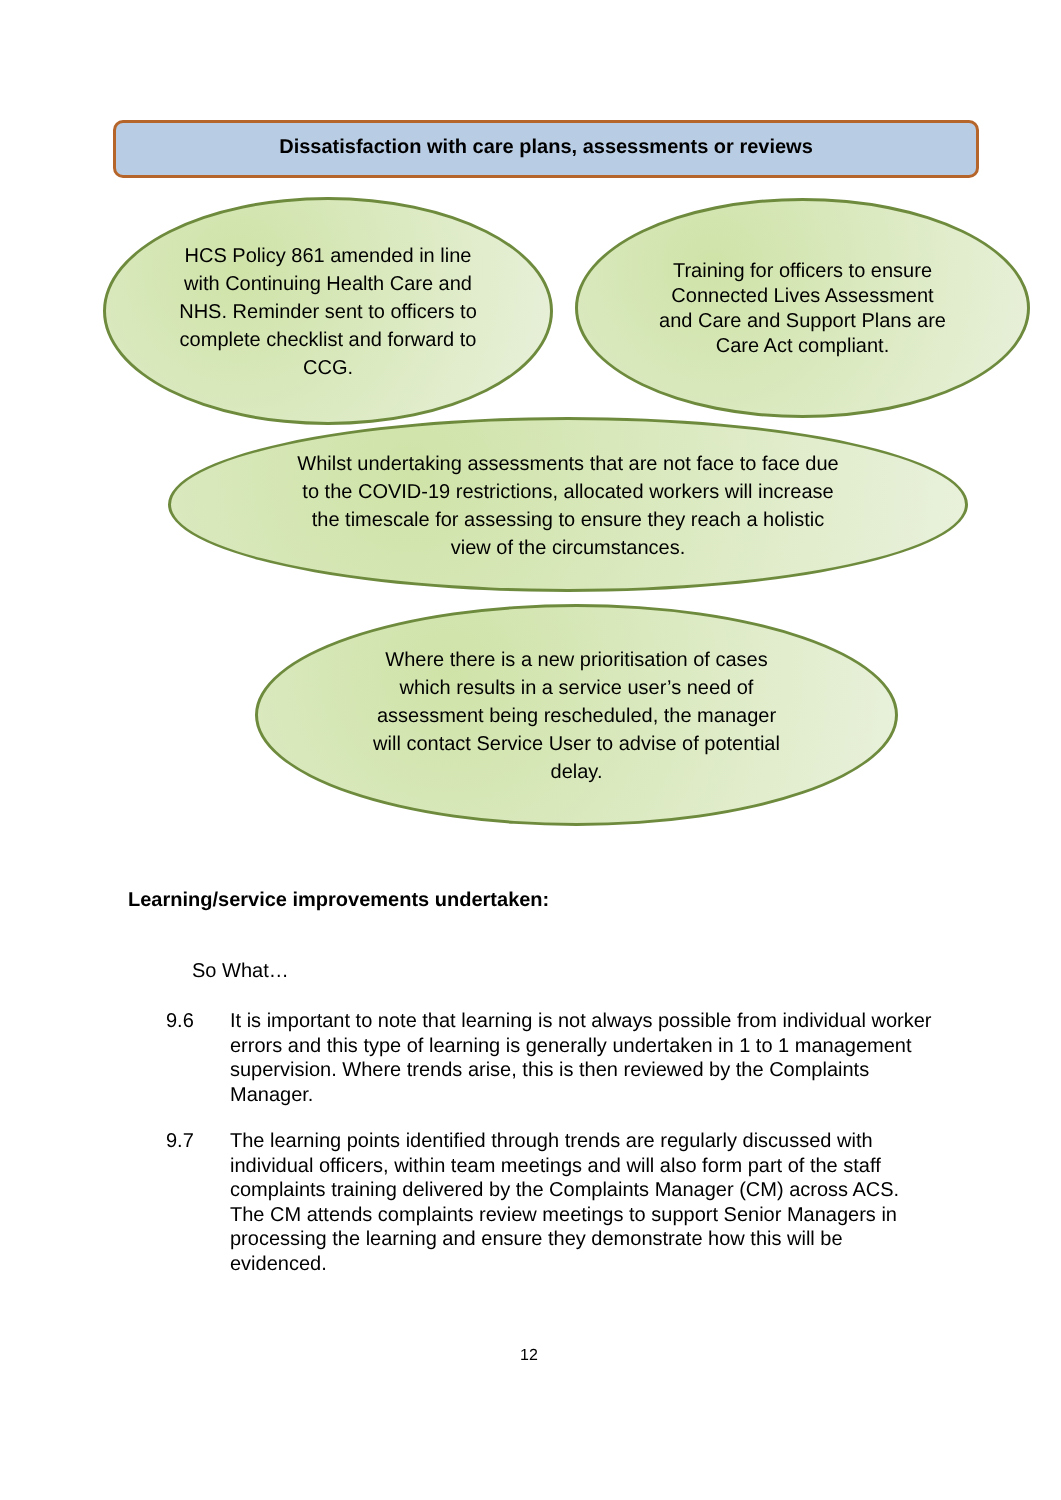Dissatisfaction with care plans, assessments or reviews
HCS Policy 861 amended in line with Continuing Health Care and NHS. Reminder sent to officers to complete checklist and forward to CCG.
Training for officers to ensure Connected Lives Assessment and Care and Support Plans are Care Act compliant.
Whilst undertaking assessments that are not face to face due to the COVID-19 restrictions, allocated workers will increase the timescale for assessing to ensure they reach a holistic view of the circumstances.
Where there is a new prioritisation of cases which results in a service user’s need of assessment being rescheduled, the manager will contact Service User to advise of potential delay.
Learning/service improvements undertaken:
So What…
9.6 It is important to note that learning is not always possible from individual worker errors and this type of learning is generally undertaken in 1 to 1 management supervision. Where trends arise, this is then reviewed by the Complaints Manager.
9.7 The learning points identified through trends are regularly discussed with individual officers, within team meetings and will also form part of the staff complaints training delivered by the Complaints Manager (CM) across ACS. The CM attends complaints review meetings to support Senior Managers in processing the learning and ensure they demonstrate how this will be evidenced.
12